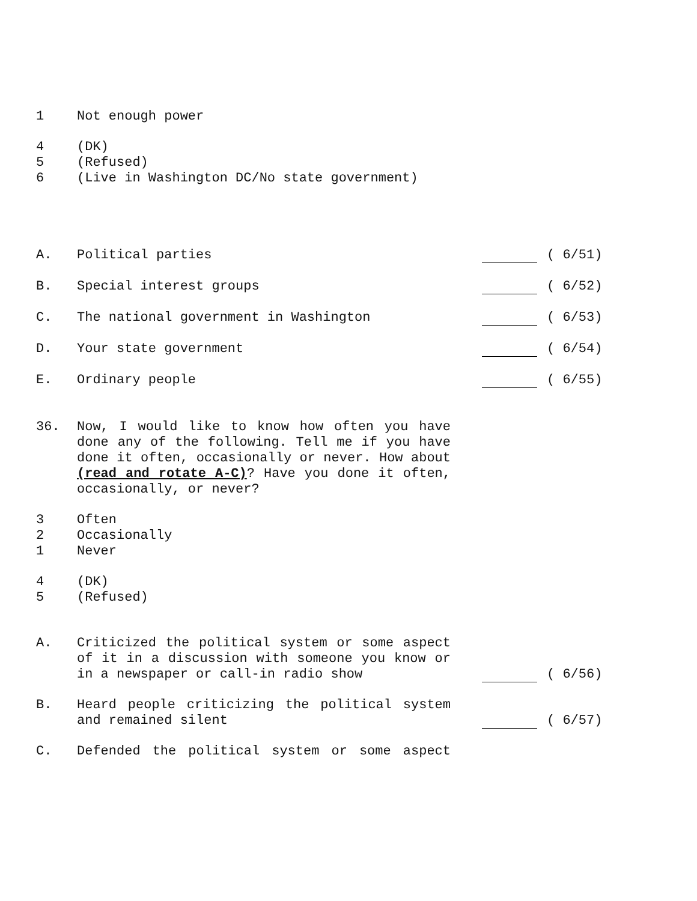1 Not enough power
4 (DK)
5 (Refused)
6 (Live in Washington DC/No state government)
A. Political parties ( 6/51)
B. Special interest groups ( 6/52)
C. The national government in Washington ( 6/53)
D. Your state government ( 6/54)
E. Ordinary people ( 6/55)
36. Now, I would like to know how often you have done any of the following. Tell me if you have done it often, occasionally or never. How about (read and rotate A-C)? Have you done it often, occasionally, or never?
3 Often
2 Occasionally
1 Never
4 (DK)
5 (Refused)
A. Criticized the political system or some aspect of it in a discussion with someone you know or in a newspaper or call-in radio show ( 6/56)
B. Heard people criticizing the political system and remained silent ( 6/57)
C. Defended the political system or some aspect